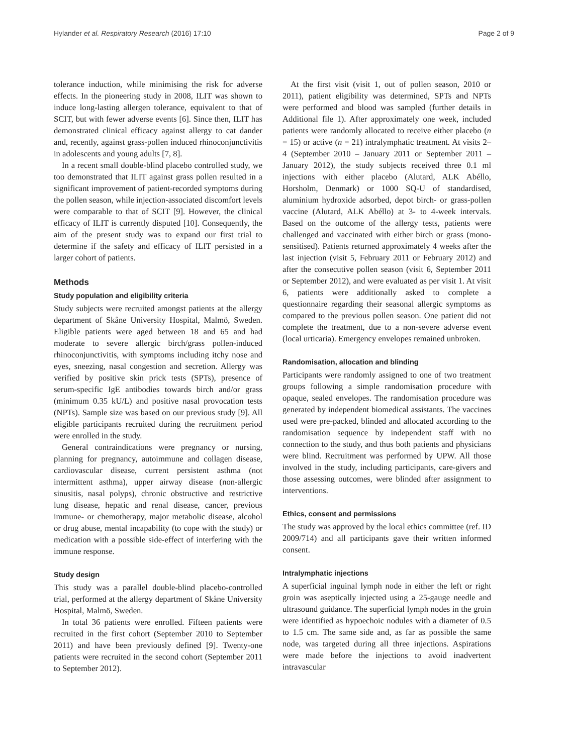Hylander et al. Respiratory Research (2016) 17:10 Page 2 of 9
tolerance induction, while minimising the risk for adverse effects. In the pioneering study in 2008, ILIT was shown to induce long-lasting allergen tolerance, equivalent to that of SCIT, but with fewer adverse events [6]. Since then, ILIT has demonstrated clinical efficacy against allergy to cat dander and, recently, against grass-pollen induced rhinoconjunctivitis in adolescents and young adults [7, 8].
In a recent small double-blind placebo controlled study, we too demonstrated that ILIT against grass pollen resulted in a significant improvement of patient-recorded symptoms during the pollen season, while injection-associated discomfort levels were comparable to that of SCIT [9]. However, the clinical efficacy of ILIT is currently disputed [10]. Consequently, the aim of the present study was to expand our first trial to determine if the safety and efficacy of ILIT persisted in a larger cohort of patients.
Methods
Study population and eligibility criteria
Study subjects were recruited amongst patients at the allergy department of Skåne University Hospital, Malmö, Sweden. Eligible patients were aged between 18 and 65 and had moderate to severe allergic birch/grass pollen-induced rhinoconjunctivitis, with symptoms including itchy nose and eyes, sneezing, nasal congestion and secretion. Allergy was verified by positive skin prick tests (SPTs), presence of serum-specific IgE antibodies towards birch and/or grass (minimum 0.35 kU/L) and positive nasal provocation tests (NPTs). Sample size was based on our previous study [9]. All eligible participants recruited during the recruitment period were enrolled in the study.
General contraindications were pregnancy or nursing, planning for pregnancy, autoimmune and collagen disease, cardiovascular disease, current persistent asthma (not intermittent asthma), upper airway disease (non-allergic sinusitis, nasal polyps), chronic obstructive and restrictive lung disease, hepatic and renal disease, cancer, previous immune- or chemotherapy, major metabolic disease, alcohol or drug abuse, mental incapability (to cope with the study) or medication with a possible side-effect of interfering with the immune response.
Study design
This study was a parallel double-blind placebo-controlled trial, performed at the allergy department of Skåne University Hospital, Malmö, Sweden.
In total 36 patients were enrolled. Fifteen patients were recruited in the first cohort (September 2010 to September 2011) and have been previously defined [9]. Twenty-one patients were recruited in the second cohort (September 2011 to September 2012).
At the first visit (visit 1, out of pollen season, 2010 or 2011), patient eligibility was determined, SPTs and NPTs were performed and blood was sampled (further details in Additional file 1). After approximately one week, included patients were randomly allocated to receive either placebo (n = 15) or active (n = 21) intralymphatic treatment. At visits 2–4 (September 2010 – January 2011 or September 2011 – January 2012), the study subjects received three 0.1 ml injections with either placebo (Alutard, ALK Abéllo, Horsholm, Denmark) or 1000 SQ-U of standardised, aluminium hydroxide adsorbed, depot birch- or grass-pollen vaccine (Alutard, ALK Abéllo) at 3- to 4-week intervals. Based on the outcome of the allergy tests, patients were challenged and vaccinated with either birch or grass (mono-sensitised). Patients returned approximately 4 weeks after the last injection (visit 5, February 2011 or February 2012) and after the consecutive pollen season (visit 6, September 2011 or September 2012), and were evaluated as per visit 1. At visit 6, patients were additionally asked to complete a questionnaire regarding their seasonal allergic symptoms as compared to the previous pollen season. One patient did not complete the treatment, due to a non-severe adverse event (local urticaria). Emergency envelopes remained unbroken.
Randomisation, allocation and blinding
Participants were randomly assigned to one of two treatment groups following a simple randomisation procedure with opaque, sealed envelopes. The randomisation procedure was generated by independent biomedical assistants. The vaccines used were pre-packed, blinded and allocated according to the randomisation sequence by independent staff with no connection to the study, and thus both patients and physicians were blind. Recruitment was performed by UPW. All those involved in the study, including participants, care-givers and those assessing outcomes, were blinded after assignment to interventions.
Ethics, consent and permissions
The study was approved by the local ethics committee (ref. ID 2009/714) and all participants gave their written informed consent.
Intralymphatic injections
A superficial inguinal lymph node in either the left or right groin was aseptically injected using a 25-gauge needle and ultrasound guidance. The superficial lymph nodes in the groin were identified as hypoechoic nodules with a diameter of 0.5 to 1.5 cm. The same side and, as far as possible the same node, was targeted during all three injections. Aspirations were made before the injections to avoid inadvertent intravascular